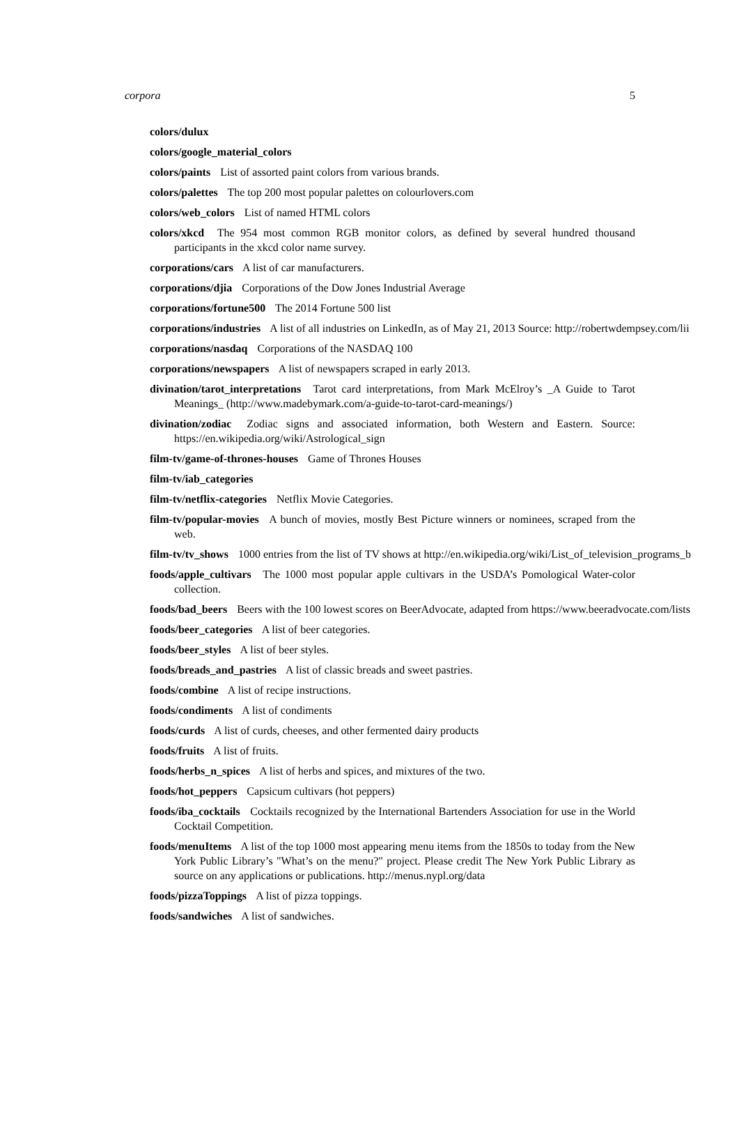corpora 5
colors/dulux
colors/google_material_colors
colors/paints List of assorted paint colors from various brands.
colors/palettes The top 200 most popular palettes on colourlovers.com
colors/web_colors List of named HTML colors
colors/xkcd The 954 most common RGB monitor colors, as defined by several hundred thousand participants in the xkcd color name survey.
corporations/cars A list of car manufacturers.
corporations/djia Corporations of the Dow Jones Industrial Average
corporations/fortune500 The 2014 Fortune 500 list
corporations/industries A list of all industries on LinkedIn, as of May 21, 2013 Source: http://robertwdempsey.com/lii
corporations/nasdaq Corporations of the NASDAQ 100
corporations/newspapers A list of newspapers scraped in early 2013.
divination/tarot_interpretations Tarot card interpretations, from Mark McElroy’s _A Guide to Tarot Meanings_ (http://www.madebymark.com/a-guide-to-tarot-card-meanings/)
divination/zodiac Zodiac signs and associated information, both Western and Eastern. Source: https://en.wikipedia.org/wiki/Astrological_sign
film-tv/game-of-thrones-houses Game of Thrones Houses
film-tv/iab_categories
film-tv/netflix-categories Netflix Movie Categories.
film-tv/popular-movies A bunch of movies, mostly Best Picture winners or nominees, scraped from the web.
film-tv/tv_shows 1000 entries from the list of TV shows at http://en.wikipedia.org/wiki/List_of_television_programs_b
foods/apple_cultivars The 1000 most popular apple cultivars in the USDA’s Pomological Water-color collection.
foods/bad_beers Beers with the 100 lowest scores on BeerAdvocate, adapted from https://www.beeradvocate.com/lists
foods/beer_categories A list of beer categories.
foods/beer_styles A list of beer styles.
foods/breads_and_pastries A list of classic breads and sweet pastries.
foods/combine A list of recipe instructions.
foods/condiments A list of condiments
foods/curds A list of curds, cheeses, and other fermented dairy products
foods/fruits A list of fruits.
foods/herbs_n_spices A list of herbs and spices, and mixtures of the two.
foods/hot_peppers Capsicum cultivars (hot peppers)
foods/iba_cocktails Cocktails recognized by the International Bartenders Association for use in the World Cocktail Competition.
foods/menuItems A list of the top 1000 most appearing menu items from the 1850s to today from the New York Public Library’s "What’s on the menu?" project. Please credit The New York Public Library as source on any applications or publications. http://menus.nypl.org/data
foods/pizzaToppings A list of pizza toppings.
foods/sandwiches A list of sandwiches.